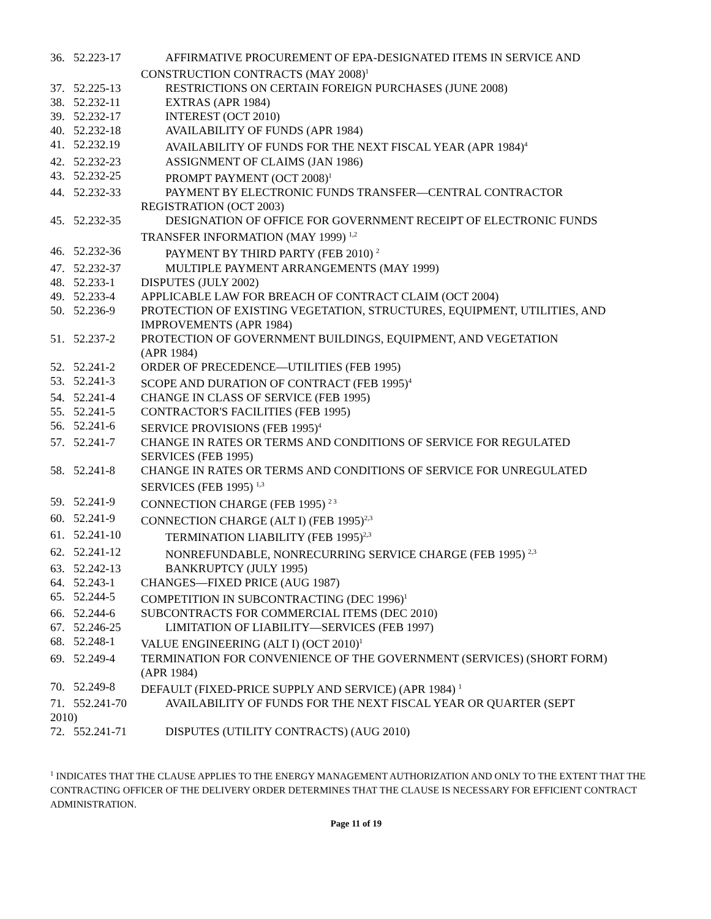36. 52.223-17 AFFIRMATIVE PROCUREMENT OF EPA-DESIGNATED ITEMS IN SERVICE AND
CONSTRUCTION CONTRACTS (MAY 2008)<sup>1</sup>
37. 52.225-13 RESTRICTIONS ON CERTAIN FOREIGN PURCHASES (JUNE 2008)
38. 52.232-11 EXTRAS (APR 1984)
39. 52.232-17 INTEREST (OCT 2010)
40. 52.232-18 AVAILABILITY OF FUNDS (APR 1984)
41. 52.232.19 AVAILABILITY OF FUNDS FOR THE NEXT FISCAL YEAR (APR 1984)<sup>4</sup>
42. 52.232-23 ASSIGNMENT OF CLAIMS (JAN 1986)
43. 52.232-25 PROMPT PAYMENT (OCT 2008)<sup>1</sup>
44. 52.232-33 PAYMENT BY ELECTRONIC FUNDS TRANSFER—CENTRAL CONTRACTOR
REGISTRATION (OCT 2003)
45. 52.232-35 DESIGNATION OF OFFICE FOR GOVERNMENT RECEIPT OF ELECTRONIC FUNDS
TRANSFER INFORMATION (MAY 1999) <sup>1,2</sup>
46. 52.232-36 PAYMENT BY THIRD PARTY (FEB 2010) <sup>2</sup>
47. 52.232-37 MULTIPLE PAYMENT ARRANGEMENTS (MAY 1999)
48. 52.233-1 DISPUTES (JULY 2002)
49. 52.233-4 APPLICABLE LAW FOR BREACH OF CONTRACT CLAIM (OCT 2004)
50. 52.236-9 PROTECTION OF EXISTING VEGETATION, STRUCTURES, EQUIPMENT, UTILITIES, AND IMPROVEMENTS (APR 1984)
51. 52.237-2 PROTECTION OF GOVERNMENT BUILDINGS, EQUIPMENT, AND VEGETATION
(APR 1984)
52. 52.241-2 ORDER OF PRECEDENCE—UTILITIES (FEB 1995)
53. 52.241-3 SCOPE AND DURATION OF CONTRACT (FEB 1995)<sup>4</sup>
54. 52.241-4 CHANGE IN CLASS OF SERVICE (FEB 1995)
55. 52.241-5 CONTRACTOR'S FACILITIES (FEB 1995)
56. 52.241-6 SERVICE PROVISIONS (FEB 1995)<sup>4</sup>
57. 52.241-7 CHANGE IN RATES OR TERMS AND CONDITIONS OF SERVICE FOR REGULATED
SERVICES (FEB 1995)
58. 52.241-8 CHANGE IN RATES OR TERMS AND CONDITIONS OF SERVICE FOR UNREGULATED
SERVICES (FEB 1995) <sup>1,3</sup>
59. 52.241-9 CONNECTION CHARGE (FEB 1995) <sup>2 3</sup>
60. 52.241-9 CONNECTION CHARGE (ALT I) (FEB 1995)<sup>2,3</sup>
61. 52.241-10 TERMINATION LIABILITY (FEB 1995)<sup>2,3</sup>
62. 52.241-12 NONREFUNDABLE, NONRECURRING SERVICE CHARGE (FEB 1995) <sup>2,3</sup>
63. 52.242-13 BANKRUPTCY (JULY 1995)
64. 52.243-1 CHANGES—FIXED PRICE (AUG 1987)
65. 52.244-5 COMPETITION IN SUBCONTRACTING (DEC 1996)<sup>1</sup>
66. 52.244-6 SUBCONTRACTS FOR COMMERCIAL ITEMS (DEC 2010)
67. 52.246-25 LIMITATION OF LIABILITY—SERVICES (FEB 1997)
68. 52.248-1 VALUE ENGINEERING (ALT I) (OCT 2010)<sup>1</sup>
69. 52.249-4 TERMINATION FOR CONVENIENCE OF THE GOVERNMENT (SERVICES) (SHORT FORM)
(APR 1984)
70. 52.249-8 DEFAULT (FIXED-PRICE SUPPLY AND SERVICE) (APR 1984) <sup>1</sup>
71. 552.241-70 AVAILABILITY OF FUNDS FOR THE NEXT FISCAL YEAR OR QUARTER (SEPT
2010)
72. 552.241-71 DISPUTES (UTILITY CONTRACTS) (AUG 2010)
<sup>1</sup> INDICATES THAT THE CLAUSE APPLIES TO THE ENERGY MANAGEMENT AUTHORIZATION AND ONLY TO THE EXTENT THAT THE CONTRACTING OFFICER OF THE DELIVERY ORDER DETERMINES THAT THE CLAUSE IS NECESSARY FOR EFFICIENT CONTRACT ADMINISTRATION.
Page 11 of 19